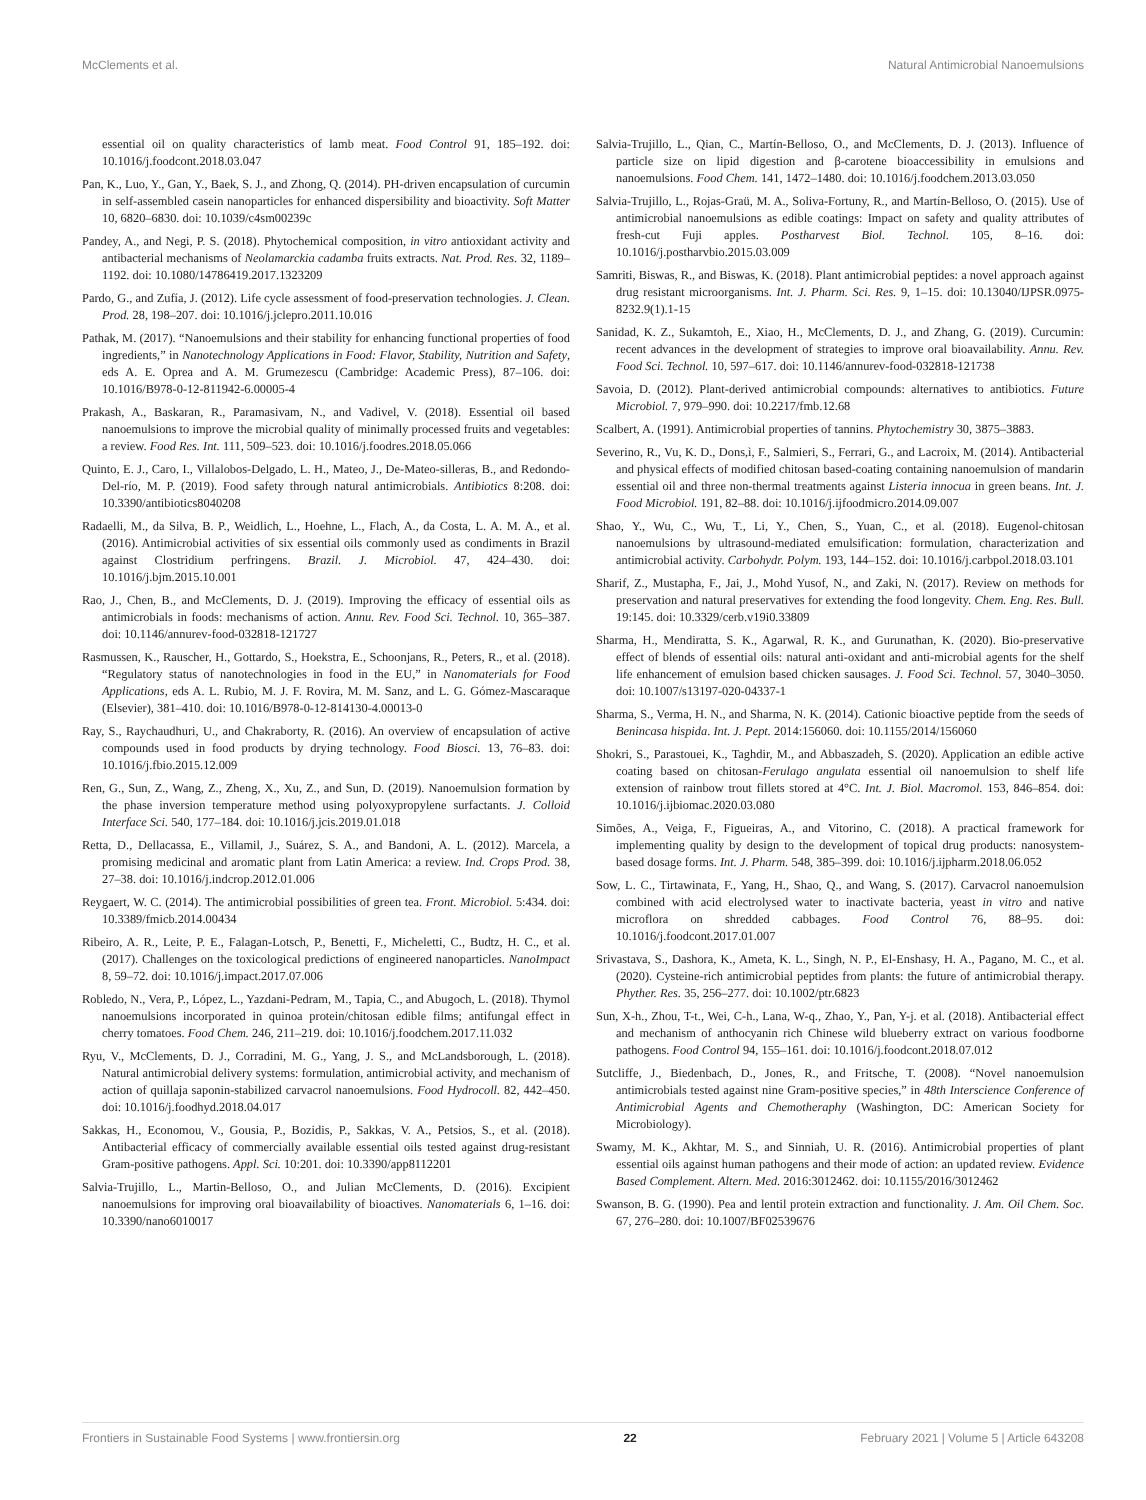McClements et al. Natural Antimicrobial Nanoemulsions
essential oil on quality characteristics of lamb meat. Food Control 91, 185–192. doi: 10.1016/j.foodcont.2018.03.047
Pan, K., Luo, Y., Gan, Y., Baek, S. J., and Zhong, Q. (2014). PH-driven encapsulation of curcumin in self-assembled casein nanoparticles for enhanced dispersibility and bioactivity. Soft Matter 10, 6820–6830. doi: 10.1039/c4sm00239c
Pandey, A., and Negi, P. S. (2018). Phytochemical composition, in vitro antioxidant activity and antibacterial mechanisms of Neolamarckia cadamba fruits extracts. Nat. Prod. Res. 32, 1189–1192. doi: 10.1080/14786419.2017.1323209
Pardo, G., and Zufía, J. (2012). Life cycle assessment of food-preservation technologies. J. Clean. Prod. 28, 198–207. doi: 10.1016/j.jclepro.2011.10.016
Pathak, M. (2017). “Nanoemulsions and their stability for enhancing functional properties of food ingredients,” in Nanotechnology Applications in Food: Flavor, Stability, Nutrition and Safety, eds A. E. Oprea and A. M. Grumezescu (Cambridge: Academic Press), 87–106. doi: 10.1016/B978-0-12-811942-6.00005-4
Prakash, A., Baskaran, R., Paramasivam, N., and Vadivel, V. (2018). Essential oil based nanoemulsions to improve the microbial quality of minimally processed fruits and vegetables: a review. Food Res. Int. 111, 509–523. doi: 10.1016/j.foodres.2018.05.066
Quinto, E. J., Caro, I., Villalobos-Delgado, L. H., Mateo, J., De-Mateo-silleras, B., and Redondo-Del-río, M. P. (2019). Food safety through natural antimicrobials. Antibiotics 8:208. doi: 10.3390/antibiotics8040208
Radaelli, M., da Silva, B. P., Weidlich, L., Hoehne, L., Flach, A., da Costa, L. A. M. A., et al. (2016). Antimicrobial activities of six essential oils commonly used as condiments in Brazil against Clostridium perfringens. Brazil. J. Microbiol. 47, 424–430. doi: 10.1016/j.bjm.2015.10.001
Rao, J., Chen, B., and McClements, D. J. (2019). Improving the efficacy of essential oils as antimicrobials in foods: mechanisms of action. Annu. Rev. Food Sci. Technol. 10, 365–387. doi: 10.1146/annurev-food-032818-121727
Rasmussen, K., Rauscher, H., Gottardo, S., Hoekstra, E., Schoonjans, R., Peters, R., et al. (2018). “Regulatory status of nanotechnologies in food in the EU,” in Nanomaterials for Food Applications, eds A. L. Rubio, M. J. F. Rovira, M. M. Sanz, and L. G. Gómez-Mascaraque (Elsevier), 381–410. doi: 10.1016/B978-0-12-814130-4.00013-0
Ray, S., Raychaudhuri, U., and Chakraborty, R. (2016). An overview of encapsulation of active compounds used in food products by drying technology. Food Biosci. 13, 76–83. doi: 10.1016/j.fbio.2015.12.009
Ren, G., Sun, Z., Wang, Z., Zheng, X., Xu, Z., and Sun, D. (2019). Nanoemulsion formation by the phase inversion temperature method using polyoxypropylene surfactants. J. Colloid Interface Sci. 540, 177–184. doi: 10.1016/j.jcis.2019.01.018
Retta, D., Dellacassa, E., Villamil, J., Suárez, S. A., and Bandoni, A. L. (2012). Marcela, a promising medicinal and aromatic plant from Latin America: a review. Ind. Crops Prod. 38, 27–38. doi: 10.1016/j.indcrop.2012.01.006
Reygaert, W. C. (2014). The antimicrobial possibilities of green tea. Front. Microbiol. 5:434. doi: 10.3389/fmicb.2014.00434
Ribeiro, A. R., Leite, P. E., Falagan-Lotsch, P., Benetti, F., Micheletti, C., Budtz, H. C., et al. (2017). Challenges on the toxicological predictions of engineered nanoparticles. NanoImpact 8, 59–72. doi: 10.1016/j.impact.2017.07.006
Robledo, N., Vera, P., López, L., Yazdani-Pedram, M., Tapia, C., and Abugoch, L. (2018). Thymol nanoemulsions incorporated in quinoa protein/chitosan edible films; antifungal effect in cherry tomatoes. Food Chem. 246, 211–219. doi: 10.1016/j.foodchem.2017.11.032
Ryu, V., McClements, D. J., Corradini, M. G., Yang, J. S., and McLandsborough, L. (2018). Natural antimicrobial delivery systems: formulation, antimicrobial activity, and mechanism of action of quillaja saponin-stabilized carvacrol nanoemulsions. Food Hydrocoll. 82, 442–450. doi: 10.1016/j.foodhyd.2018.04.017
Sakkas, H., Economou, V., Gousia, P., Bozidis, P., Sakkas, V. A., Petsios, S., et al. (2018). Antibacterial efficacy of commercially available essential oils tested against drug-resistant Gram-positive pathogens. Appl. Sci. 10:201. doi: 10.3390/app8112201
Salvia-Trujillo, L., Martin-Belloso, O., and Julian McClements, D. (2016). Excipient nanoemulsions for improving oral bioavailability of bioactives. Nanomaterials 6, 1–16. doi: 10.3390/nano6010017
Salvia-Trujillo, L., Qian, C., Martín-Belloso, O., and McClements, D. J. (2013). Influence of particle size on lipid digestion and β-carotene bioaccessibility in emulsions and nanoemulsions. Food Chem. 141, 1472–1480. doi: 10.1016/j.foodchem.2013.03.050
Salvia-Trujillo, L., Rojas-Graü, M. A., Soliva-Fortuny, R., and Martín-Belloso, O. (2015). Use of antimicrobial nanoemulsions as edible coatings: Impact on safety and quality attributes of fresh-cut Fuji apples. Postharvest Biol. Technol. 105, 8–16. doi: 10.1016/j.postharvbio.2015.03.009
Samriti, Biswas, R., and Biswas, K. (2018). Plant antimicrobial peptides: a novel approach against drug resistant microorganisms. Int. J. Pharm. Sci. Res. 9, 1–15. doi: 10.13040/IJPSR.0975-8232.9(1).1-15
Sanidad, K. Z., Sukamtoh, E., Xiao, H., McClements, D. J., and Zhang, G. (2019). Curcumin: recent advances in the development of strategies to improve oral bioavailability. Annu. Rev. Food Sci. Technol. 10, 597–617. doi: 10.1146/annurev-food-032818-121738
Savoia, D. (2012). Plant-derived antimicrobial compounds: alternatives to antibiotics. Future Microbiol. 7, 979–990. doi: 10.2217/fmb.12.68
Scalbert, A. (1991). Antimicrobial properties of tannins. Phytochemistry 30, 3875–3883.
Severino, R., Vu, K. D., Dons,ì, F., Salmieri, S., Ferrari, G., and Lacroix, M. (2014). Antibacterial and physical effects of modified chitosan based-coating containing nanoemulsion of mandarin essential oil and three non-thermal treatments against Listeria innocua in green beans. Int. J. Food Microbiol. 191, 82–88. doi: 10.1016/j.ijfoodmicro.2014.09.007
Shao, Y., Wu, C., Wu, T., Li, Y., Chen, S., Yuan, C., et al. (2018). Eugenol-chitosan nanoemulsions by ultrasound-mediated emulsification: formulation, characterization and antimicrobial activity. Carbohydr. Polym. 193, 144–152. doi: 10.1016/j.carbpol.2018.03.101
Sharif, Z., Mustapha, F., Jai, J., Mohd Yusof, N., and Zaki, N. (2017). Review on methods for preservation and natural preservatives for extending the food longevity. Chem. Eng. Res. Bull. 19:145. doi: 10.3329/cerb.v19i0.33809
Sharma, H., Mendiratta, S. K., Agarwal, R. K., and Gurunathan, K. (2020). Bio-preservative effect of blends of essential oils: natural anti-oxidant and anti-microbial agents for the shelf life enhancement of emulsion based chicken sausages. J. Food Sci. Technol. 57, 3040–3050. doi: 10.1007/s13197-020-04337-1
Sharma, S., Verma, H. N., and Sharma, N. K. (2014). Cationic bioactive peptide from the seeds of Benincasa hispida. Int. J. Pept. 2014:156060. doi: 10.1155/2014/156060
Shokri, S., Parastouei, K., Taghdir, M., and Abbaszadeh, S. (2020). Application an edible active coating based on chitosan-Ferulago angulata essential oil nanoemulsion to shelf life extension of rainbow trout fillets stored at 4°C. Int. J. Biol. Macromol. 153, 846–854. doi: 10.1016/j.ijbiomac.2020.03.080
Simões, A., Veiga, F., Figueiras, A., and Vitorino, C. (2018). A practical framework for implementing quality by design to the development of topical drug products: nanosystem-based dosage forms. Int. J. Pharm. 548, 385–399. doi: 10.1016/j.ijpharm.2018.06.052
Sow, L. C., Tirtawinata, F., Yang, H., Shao, Q., and Wang, S. (2017). Carvacrol nanoemulsion combined with acid electrolysed water to inactivate bacteria, yeast in vitro and native microflora on shredded cabbages. Food Control 76, 88–95. doi: 10.1016/j.foodcont.2017.01.007
Srivastava, S., Dashora, K., Ameta, K. L., Singh, N. P., El-Enshasy, H. A., Pagano, M. C., et al. (2020). Cysteine-rich antimicrobial peptides from plants: the future of antimicrobial therapy. Phyther. Res. 35, 256–277. doi: 10.1002/ptr.6823
Sun, X-h., Zhou, T-t., Wei, C-h., Lana, W-q., Zhao, Y., Pan, Y-j. et al. (2018). Antibacterial effect and mechanism of anthocyanin rich Chinese wild blueberry extract on various foodborne pathogens. Food Control 94, 155–161. doi: 10.1016/j.foodcont.2018.07.012
Sutcliffe, J., Biedenbach, D., Jones, R., and Fritsche, T. (2008). “Novel nanoemulsion antimicrobials tested against nine Gram-positive species,” in 48th Interscience Conference of Antimicrobial Agents and Chemotheraphy (Washington, DC: American Society for Microbiology).
Swamy, M. K., Akhtar, M. S., and Sinniah, U. R. (2016). Antimicrobial properties of plant essential oils against human pathogens and their mode of action: an updated review. Evidence Based Complement. Altern. Med. 2016:3012462. doi: 10.1155/2016/3012462
Swanson, B. G. (1990). Pea and lentil protein extraction and functionality. J. Am. Oil Chem. Soc. 67, 276–280. doi: 10.1007/BF02539676
Frontiers in Sustainable Food Systems | www.frontiersin.org 22 February 2021 | Volume 5 | Article 643208